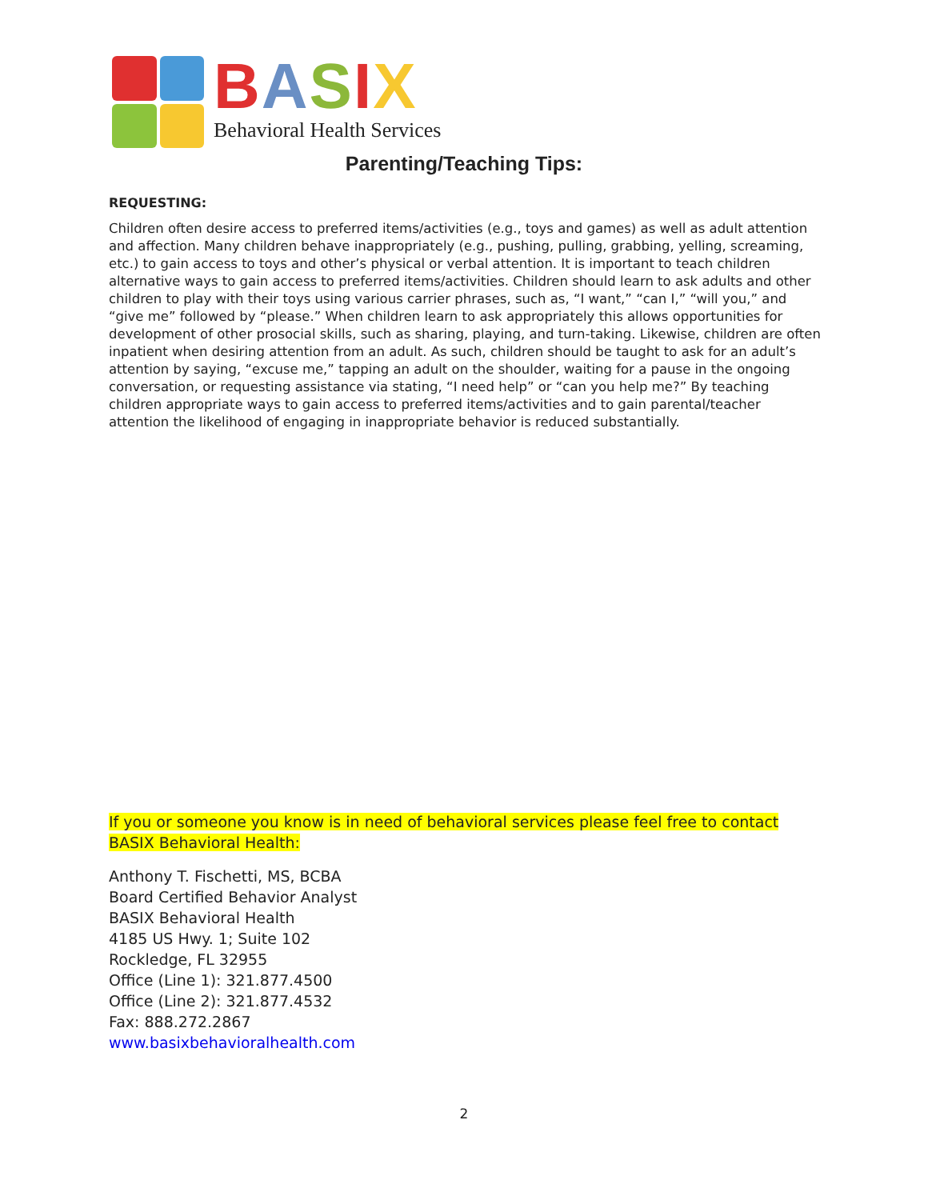BASIX
Behavioral Health Services
Parenting/Teaching Tips:
REQUESTING:
Children often desire access to preferred items/activities (e.g., toys and games) as well as adult attention and affection. Many children behave inappropriately (e.g., pushing, pulling, grabbing, yelling, screaming, etc.) to gain access to toys and other’s physical or verbal attention. It is important to teach children alternative ways to gain access to preferred items/activities. Children should learn to ask adults and other children to play with their toys using various carrier phrases, such as, “I want,” “can I,” “will you,” and “give me” followed by “please.” When children learn to ask appropriately this allows opportunities for development of other prosocial skills, such as sharing, playing, and turn-taking. Likewise, children are often inpatient when desiring attention from an adult. As such, children should be taught to ask for an adult’s attention by saying, “excuse me,” tapping an adult on the shoulder, waiting for a pause in the ongoing conversation, or requesting assistance via stating, “I need help” or “can you help me?” By teaching children appropriate ways to gain access to preferred items/activities and to gain parental/teacher attention the likelihood of engaging in inappropriate behavior is reduced substantially.
If you or someone you know is in need of behavioral services please feel free to contact BASIX Behavioral Health:
Anthony T. Fischetti, MS, BCBA
Board Certified Behavior Analyst
BASIX Behavioral Health
4185 US Hwy. 1; Suite 102
Rockledge, FL 32955
Office (Line 1): 321.877.4500
Office (Line 2): 321.877.4532
Fax: 888.272.2867
www.basixbehavioralhealth.com
2